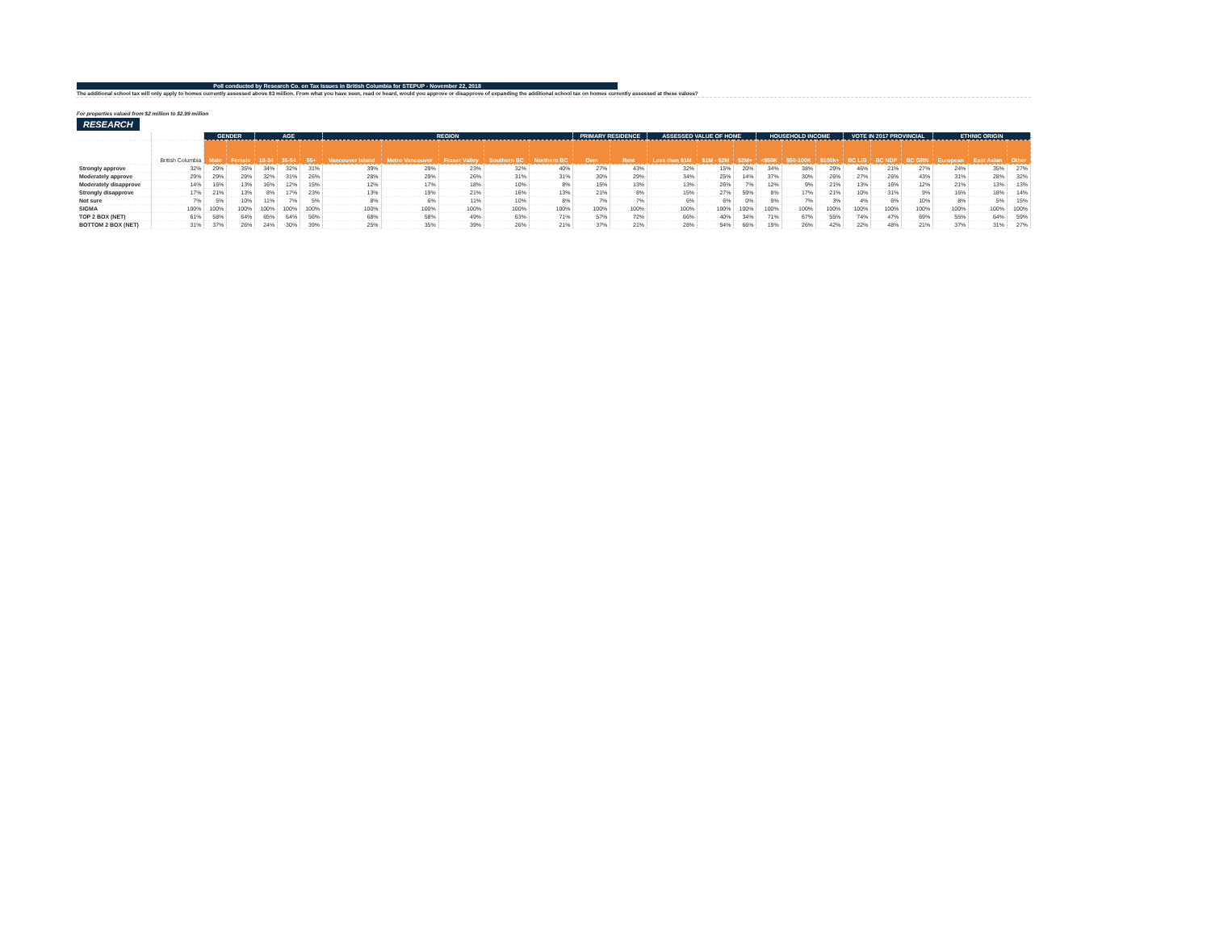Poll conducted by Research Co. on Tax Issues in British Columbia for STEPUP - November 22, 2018
The additional school tax will only apply to homes currently assessed above $3 million. From what you have seen, read or heard, would you approve or disapprove of expanding the additional school tax on homes currently assessed at these values?
For properties valued from $2 million to $2.99 million
RESEARCH
| | | GENDER | | AGE | | | REGION | | | | | PRIMARY RESIDENCE | | ASSESSED VALUE OF HOME | | | HOUSEHOLD INCOME | | | VOTE IN 2017 PROVINCIAL | | | ETHNIC ORIGIN | | |
| --- | --- | --- | --- | --- | --- | --- | --- | --- | --- | --- | --- | --- | --- | --- | --- | --- | --- | --- | --- | --- | --- | --- | --- | --- | --- |
| | British Columbia | Male | Female | 18-34 | 35-54 | 55+ | Vancouver Island | Metro Vancouver | Fraser Valley | Southern BC | Northern BC | Own | Rent | Less than $1M | $1M - $2M | $2M+ | <$50K | $50-100K | $100k+ | BC LIB | BC NDP | BC GRN | European | East Asian | Other |
| Strongly approve | 32% | 29% | 35% | 34% | 32% | 31% | 39% | 29% | 23% | 32% | 40% | 27% | 43% | 32% | 15% | 20% | 34% | 38% | 29% | 46% | 21% | 27% | 24% | 35% | 27% |
| Moderately approve | 29% | 29% | 29% | 32% | 31% | 26% | 28% | 29% | 26% | 31% | 31% | 30% | 29% | 34% | 25% | 14% | 37% | 30% | 26% | 27% | 26% | 43% | 31% | 28% | 32% |
| Moderately disapprove | 14% | 16% | 13% | 16% | 12% | 15% | 12% | 17% | 18% | 10% | 8% | 15% | 13% | 13% | 26% | 7% | 12% | 9% | 21% | 13% | 16% | 12% | 21% | 13% | 13% |
| Strongly disapprove | 17% | 21% | 13% | 8% | 17% | 23% | 13% | 19% | 21% | 16% | 13% | 21% | 8% | 15% | 27% | 59% | 8% | 17% | 21% | 10% | 31% | 9% | 16% | 18% | 14% |
| Not sure | 7% | 5% | 10% | 11% | 7% | 5% | 8% | 6% | 11% | 10% | 8% | 7% | 7% | 6% | 6% | 0% | 9% | 7% | 3% | 4% | 6% | 10% | 8% | 5% | 15% |
| SIGMA | 100% | 100% | 100% | 100% | 100% | 100% | 100% | 100% | 100% | 100% | 100% | 100% | 100% | 100% | 100% | 100% | 100% | 100% | 100% | 100% | 100% | 100% | 100% | 100% | 100% |
| TOP 2 BOX (NET) | 61% | 58% | 64% | 65% | 64% | 56% | 68% | 58% | 49% | 63% | 71% | 57% | 72% | 66% | 40% | 34% | 71% | 67% | 55% | 74% | 47% | 69% | 55% | 64% | 59% |
| BOTTOM 2 BOX (NET) | 31% | 37% | 26% | 24% | 30% | 39% | 25% | 35% | 39% | 26% | 21% | 37% | 21% | 28% | 54% | 66% | 19% | 26% | 42% | 22% | 48% | 21% | 37% | 31% | 27% |